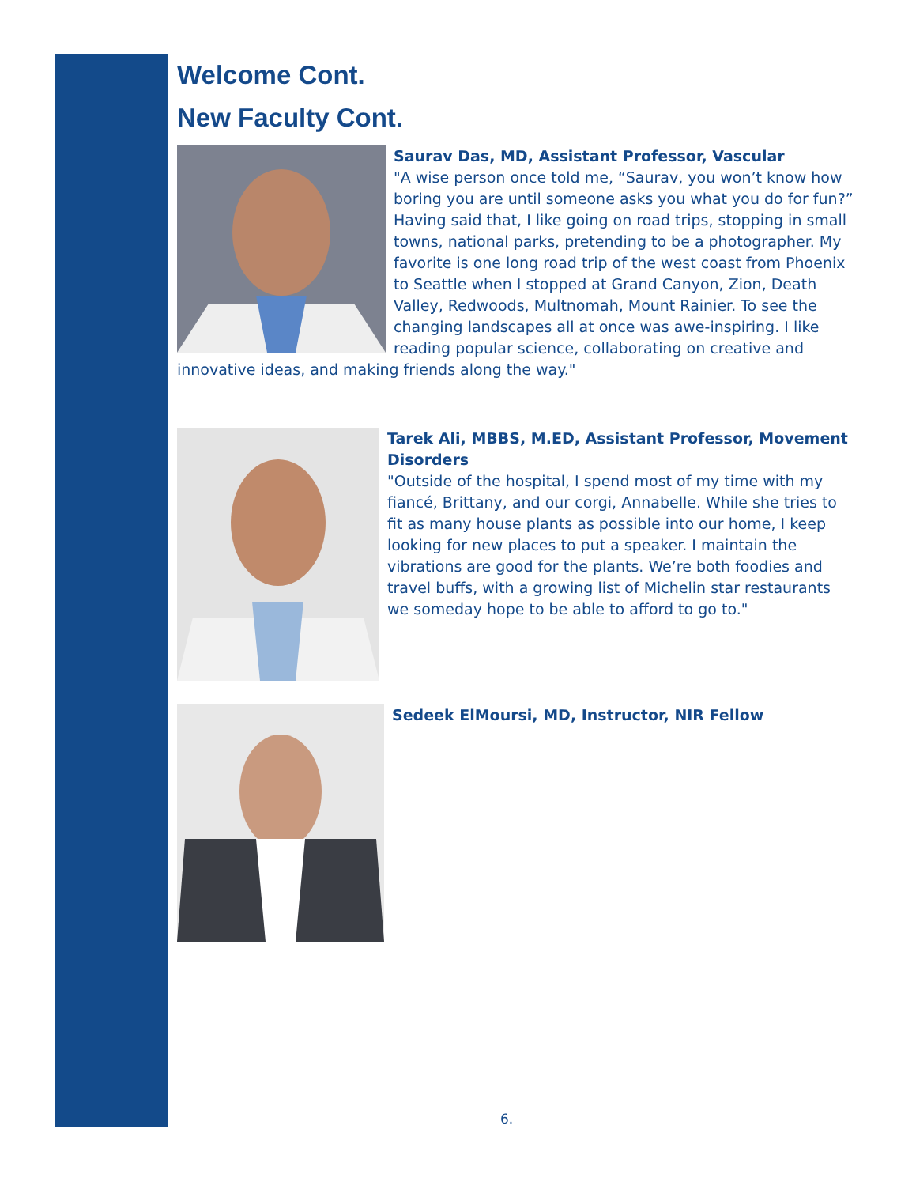Welcome Cont.
New Faculty Cont.
Saurav Das, MD, Assistant Professor, Vascular
"A wise person once told me, “Saurav, you won’t know how boring you are until someone asks you what you do for fun?” Having said that, I like going on road trips, stopping in small towns, national parks, pretending to be a photographer. My favorite is one long road trip of the west coast from Phoenix to Seattle when I stopped at Grand Canyon, Zion, Death Valley, Redwoods, Multnomah, Mount Rainier. To see the changing landscapes all at once was awe-inspiring. I like reading popular science, collaborating on creative and innovative ideas, and making friends along the way."
Tarek Ali, MBBS, M.ED, Assistant Professor, Movement Disorders
"Outside of the hospital, I spend most of my time with my fiancé, Brittany, and our corgi, Annabelle. While she tries to fit as many house plants as possible into our home, I keep looking for new places to put a speaker. I maintain the vibrations are good for the plants. We’re both foodies and travel buffs, with a growing list of Michelin star restaurants we someday hope to be able to afford to go to."
Sedeek ElMoursi, MD, Instructor, NIR Fellow
6.